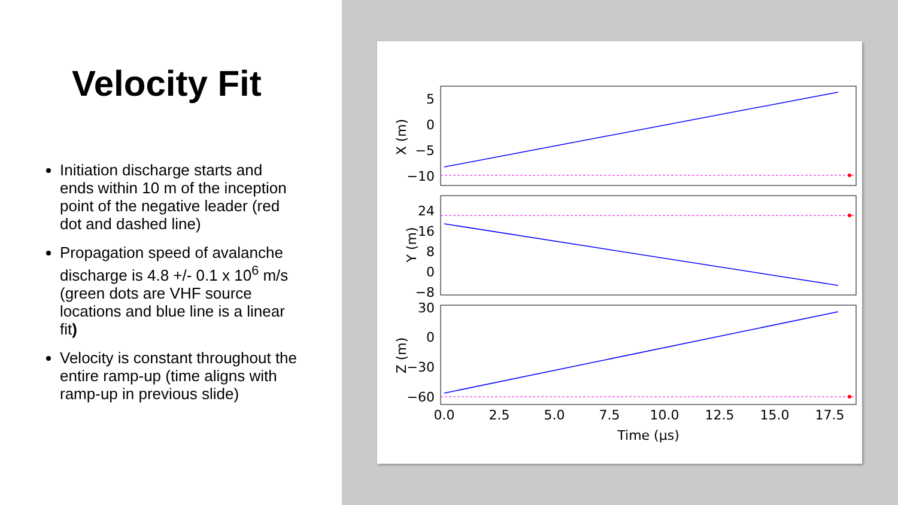Velocity Fit
Initiation discharge starts and ends within 10 m of the inception point of the negative leader (red dot and dashed line)
Propagation speed of avalanche discharge is 4.8 +/- 0.1 x 10<sup>6</sup> m/s (green dots are VHF source locations and blue line is a linear fit)
Velocity is constant throughout the entire ramp-up (time aligns with ramp-up in previous slide)
5
0
−5
−10
24
16
8
0
−8
30
0
−30
−60
0.0
2.5
5.0
7.5
10.0
12.5
15.0
17.5
Time (μs)
X (m)
Y (m)
Z (m)